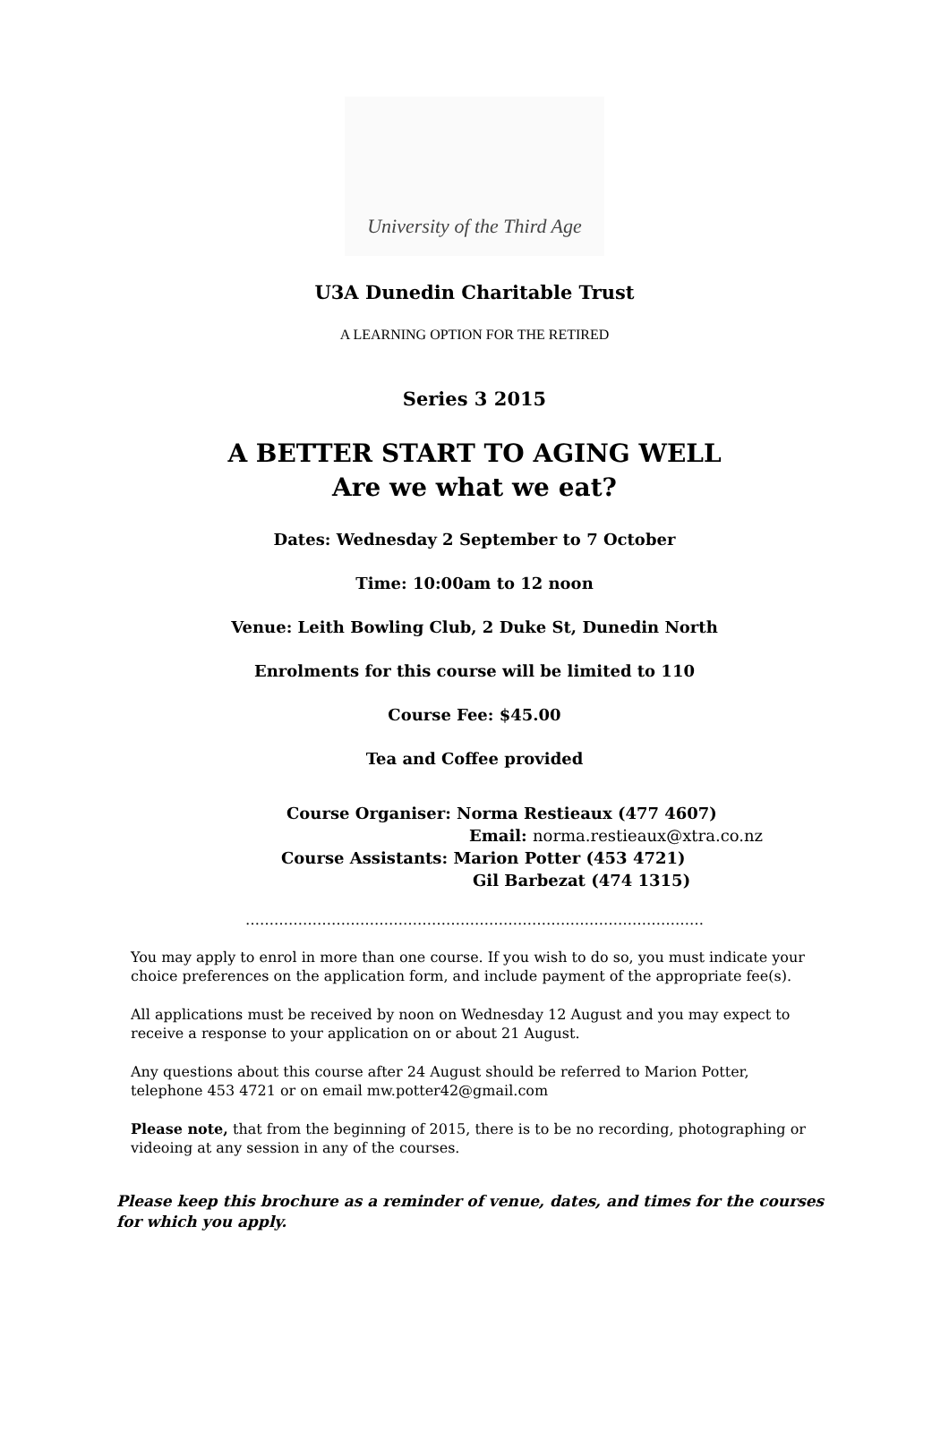University of the Third Age
U3A Dunedin Charitable Trust
A LEARNING OPTION FOR THE RETIRED
Series 3 2015
A BETTER START TO AGING WELL
Are we what we eat?
Dates: Wednesday 2 September to 7 October
Time: 10:00am to 12 noon
Venue: Leith Bowling Club, 2 Duke St, Dunedin North
Enrolments for this course will be limited to 110
Course Fee: $45.00
Tea and Coffee provided
Course Organiser: Norma Restieaux (477 4607)
Email: norma.restieaux@xtra.co.nz
Course Assistants: Marion Potter (453 4721)
Gil Barbezat (474 1315)
……………………………………………………………………………………
You may apply to enrol in more than one course. If you wish to do so, you must indicate your choice preferences on the application form, and include payment of the appropriate fee(s).
All applications must be received by noon on Wednesday 12 August and you may expect to receive a response to your application on or about 21 August.
Any questions about this course after 24 August should be referred to Marion Potter, telephone 453 4721 or on email mw.potter42@gmail.com
Please note, that from the beginning of 2015, there is to be no recording, photographing or videoing at any session in any of the courses.
Please keep this brochure as a reminder of venue, dates, and times for the courses for which you apply.